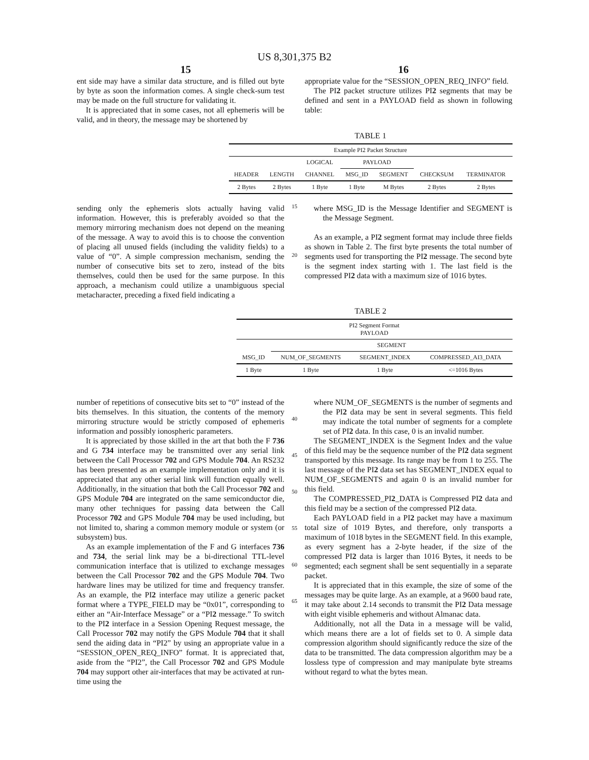US 8,301,375 B2
15 16
ent side may have a similar data structure, and is filled out byte by byte as soon the information comes. A single check-sum test may be made on the full structure for validating it.
It is appreciated that in some cases, not all ephemeris will be valid, and in theory, the message may be shortened by
appropriate value for the “SESSION_OPEN_REQ_INFO” field.
The PI2 packet structure utilizes PI2 segments that may be defined and sent in a PAYLOAD field as shown in following table:
TABLE 1
| Example PI2 Packet Structure | | | | | | |
| --- | --- | --- | --- | --- | --- | --- |
| | | LOGICAL | PAYLOAD | | | |
| HEADER | LENGTH | CHANNEL | MSG_ID | SEGMENT | CHECKSUM | TERMINATOR |
| 2 Bytes | 2 Bytes | 1 Byte | 1 Byte | M Bytes | 2 Bytes | 2 Bytes |
sending only the ephemeris slots actually having valid information. However, this is preferably avoided so that the memory mirroring mechanism does not depend on the meaning of the message. A way to avoid this is to choose the convention of placing all unused fields (including the validity fields) to a value of “0”. A simple compression mechanism, sending the number of consecutive bits set to zero, instead of the bits themselves, could then be used for the same purpose. In this approach, a mechanism could utilize a unambiguous special metacharacter, preceding a fixed field indicating a
15
20
where MSG_ID is the Message Identifier and SEGMENT is the Message Segment.
As an example, a PI2 segment format may include three fields as shown in Table 2. The first byte presents the total number of segments used for transporting the PI2 message. The second byte is the segment index starting with 1. The last field is the compressed PI2 data with a maximum size of 1016 bytes.
TABLE 2
| PI2 Segment Format PAYLOAD | | | |
| --- | --- | --- | --- |
| | SEGMENT | | |
| MSG_ID | NUM_OF_SEGMENTS | SEGMENT_INDEX | COMPRESSED_AI3_DATA |
| 1 Byte | 1 Byte | 1 Byte | <=1016 Bytes |
number of repetitions of consecutive bits set to “0” instead of the bits themselves. In this situation, the contents of the memory mirroring structure would be strictly composed of ephemeris information and possibly ionospheric parameters.
It is appreciated by those skilled in the art that both the F 736 and G 734 interface may be transmitted over any serial link between the Call Processor 702 and GPS Module 704. An RS232 has been presented as an example implementation only and it is appreciated that any other serial link will function equally well. Additionally, in the situation that both the Call Processor 702 and GPS Module 704 are integrated on the same semiconductor die, many other techniques for passing data between the Call Processor 702 and GPS Module 704 may be used including, but not limited to, sharing a common memory module or system (or subsystem) bus.
As an example implementation of the F and G interfaces 736 and 734, the serial link may be a bi-directional TTL-level communication interface that is utilized to exchange messages between the Call Processor 702 and the GPS Module 704. Two hardware lines may be utilized for time and frequency transfer. As an example, the PI2 interface may utilize a generic packet format where a TYPE_FIELD may be “0x01”, corresponding to either an “Air-Interface Message” or a “PI2 message.” To switch to the PI2 interface in a Session Opening Request message, the Call Processor 702 may notify the GPS Module 704 that it shall send the aiding data in “PI2” by using an appropriate value in a “SESSION_OPEN_REQ_INFO” format. It is appreciated that, aside from the “PI2”, the Call Processor 702 and GPS Module 704 may support other air-interfaces that may be activated at run-time using the
40
45
50
55
60
65
where NUM_OF_SEGMENTS is the number of segments and the PI2 data may be sent in several segments. This field may indicate the total number of segments for a complete set of PI2 data. In this case, 0 is an invalid number.
The SEGMENT_INDEX is the Segment Index and the value of this field may be the sequence number of the PI2 data segment transported by this message. Its range may be from 1 to 255. The last message of the PI2 data set has SEGMENT_INDEX equal to NUM_OF_SEGMENTS and again 0 is an invalid number for this field.
The COMPRESSED_PI2_DATA is Compressed PI2 data and this field may be a section of the compressed PI2 data.
Each PAYLOAD field in a PI2 packet may have a maximum total size of 1019 Bytes, and therefore, only transports a maximum of 1018 bytes in the SEGMENT field. In this example, as every segment has a 2-byte header, if the size of the compressed PI2 data is larger than 1016 Bytes, it needs to be segmented; each segment shall be sent sequentially in a separate packet.
It is appreciated that in this example, the size of some of the messages may be quite large. As an example, at a 9600 baud rate, it may take about 2.14 seconds to transmit the PI2 Data message with eight visible ephemeris and without Almanac data.
Additionally, not all the Data in a message will be valid, which means there are a lot of fields set to 0. A simple data compression algorithm should significantly reduce the size of the data to be transmitted. The data compression algorithm may be a lossless type of compression and may manipulate byte streams without regard to what the bytes mean.